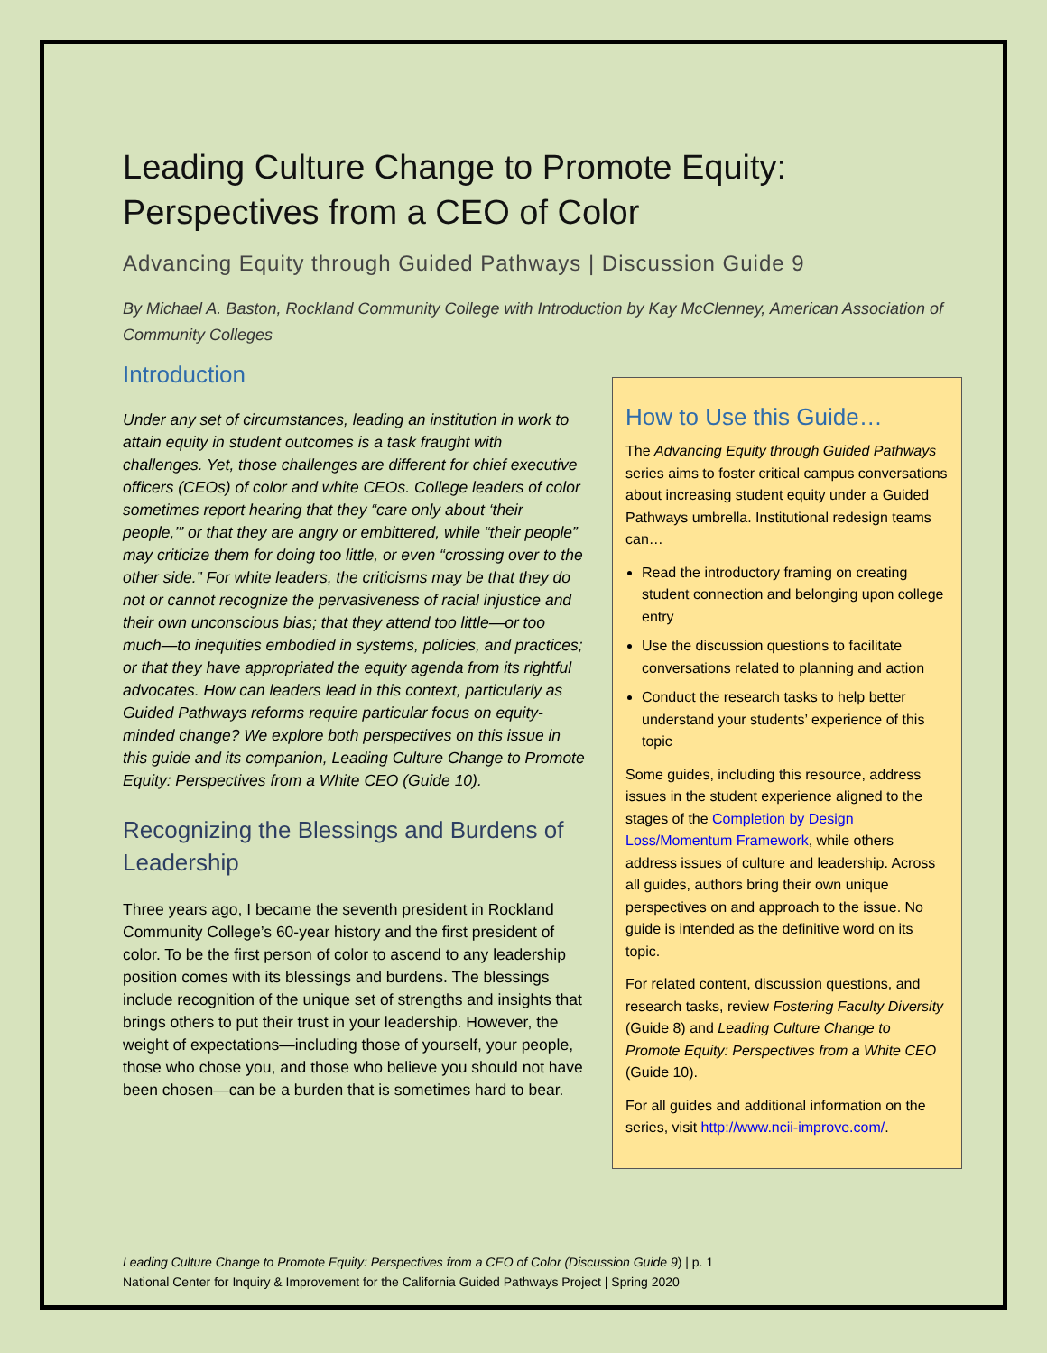Leading Culture Change to Promote Equity: Perspectives from a CEO of Color
Advancing Equity through Guided Pathways | Discussion Guide 9
By Michael A. Baston, Rockland Community College with Introduction by Kay McClenney, American Association of Community Colleges
Introduction
Under any set of circumstances, leading an institution in work to attain equity in student outcomes is a task fraught with challenges. Yet, those challenges are different for chief executive officers (CEOs) of color and white CEOs. College leaders of color sometimes report hearing that they “care only about ‘their people,’” or that they are angry or embittered, while “their people” may criticize them for doing too little, or even “crossing over to the other side.” For white leaders, the criticisms may be that they do not or cannot recognize the pervasiveness of racial injustice and their own unconscious bias; that they attend too little—or too much—to inequities embodied in systems, policies, and practices; or that they have appropriated the equity agenda from its rightful advocates. How can leaders lead in this context, particularly as Guided Pathways reforms require particular focus on equity-minded change? We explore both perspectives on this issue in this guide and its companion, Leading Culture Change to Promote Equity: Perspectives from a White CEO (Guide 10).
Recognizing the Blessings and Burdens of Leadership
Three years ago, I became the seventh president in Rockland Community College’s 60-year history and the first president of color. To be the first person of color to ascend to any leadership position comes with its blessings and burdens. The blessings include recognition of the unique set of strengths and insights that brings others to put their trust in your leadership. However, the weight of expectations—including those of yourself, your people, those who chose you, and those who believe you should not have been chosen—can be a burden that is sometimes hard to bear.
How to Use this Guide…
The Advancing Equity through Guided Pathways series aims to foster critical campus conversations about increasing student equity under a Guided Pathways umbrella. Institutional redesign teams can…
Read the introductory framing on creating student connection and belonging upon college entry
Use the discussion questions to facilitate conversations related to planning and action
Conduct the research tasks to help better understand your students’ experience of this topic
Some guides, including this resource, address issues in the student experience aligned to the stages of the Completion by Design Loss/Momentum Framework, while others address issues of culture and leadership. Across all guides, authors bring their own unique perspectives on and approach to the issue. No guide is intended as the definitive word on its topic.
For related content, discussion questions, and research tasks, review Fostering Faculty Diversity (Guide 8) and Leading Culture Change to Promote Equity: Perspectives from a White CEO (Guide 10).
For all guides and additional information on the series, visit http://www.ncii-improve.com/.
Leading Culture Change to Promote Equity: Perspectives from a CEO of Color (Discussion Guide 9) | p. 1
National Center for Inquiry & Improvement for the California Guided Pathways Project | Spring 2020